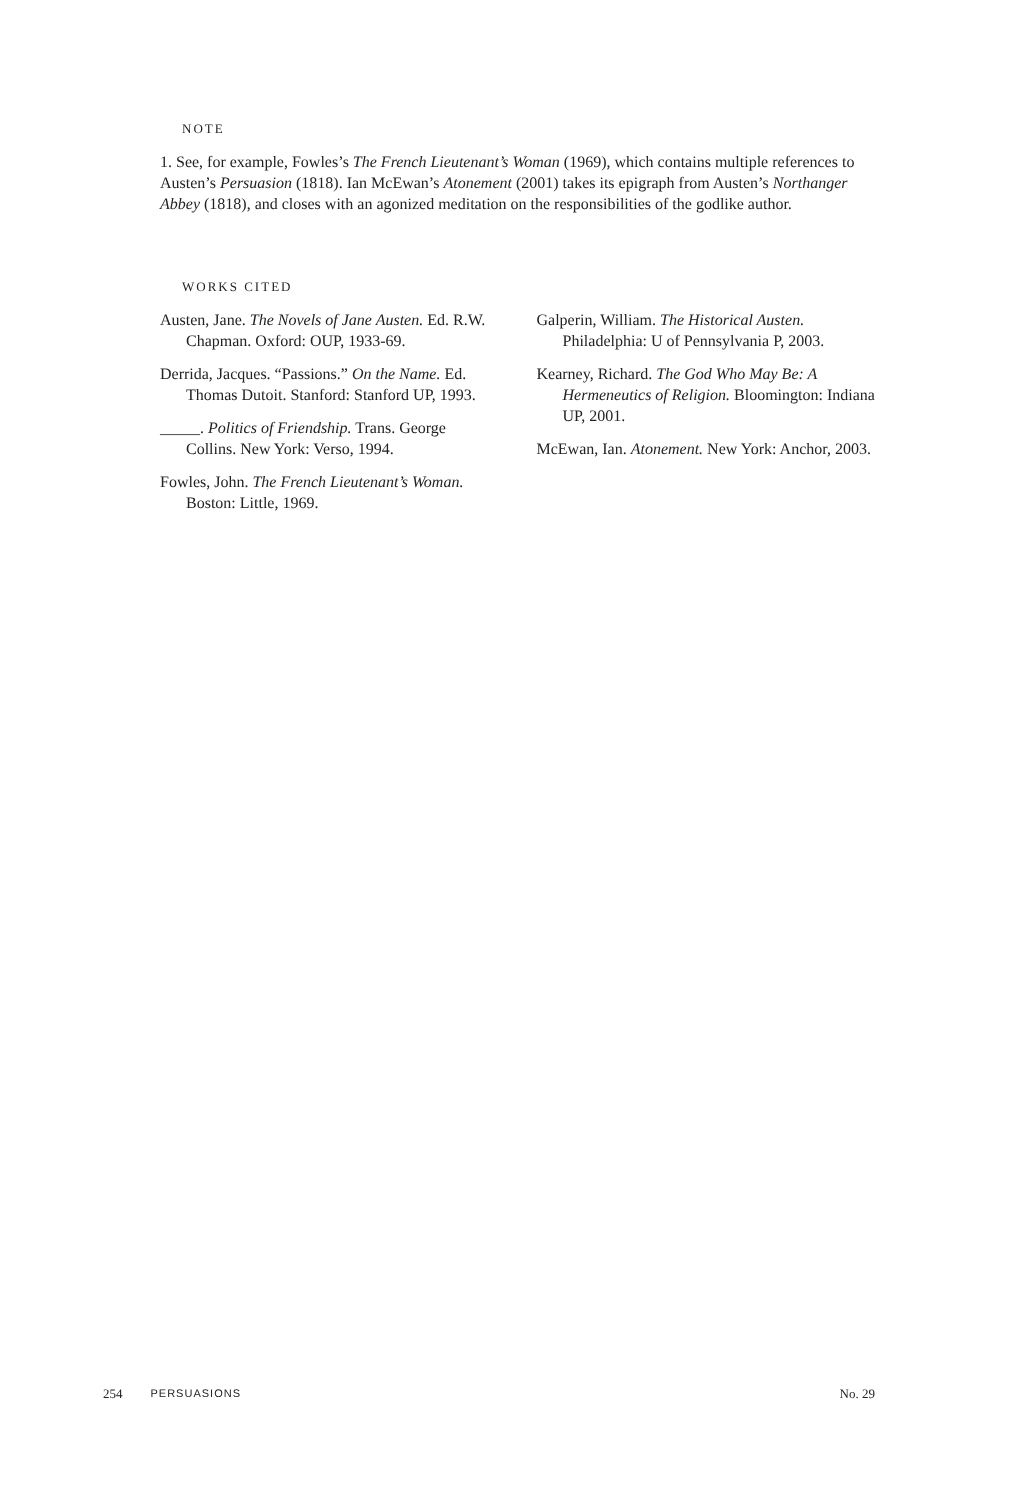NOTE
1. See, for example, Fowles’s The French Lieutenant’s Woman (1969), which contains multiple references to Austen’s Persuasion (1818). Ian McEwan’s Atonement (2001) takes its epigraph from Austen’s Northanger Abbey (1818), and closes with an agonized meditation on the responsibilities of the godlike author.
WORKS CITED
Austen, Jane. The Novels of Jane Austen. Ed. R.W. Chapman. Oxford: OUP, 1933-69.
Derrida, Jacques. “Passions.” On the Name. Ed. Thomas Dutoit. Stanford: Stanford UP, 1993.
_____. Politics of Friendship. Trans. George Collins. New York: Verso, 1994.
Fowles, John. The French Lieutenant’s Woman. Boston: Little, 1969.
Galperin, William. The Historical Austen. Philadelphia: U of Pennsylvania P, 2003.
Kearney, Richard. The God Who May Be: A Hermeneutics of Religion. Bloomington: Indiana UP, 2001.
McEwan, Ian. Atonement. New York: Anchor, 2003.
254 PERSUASIONS No. 29